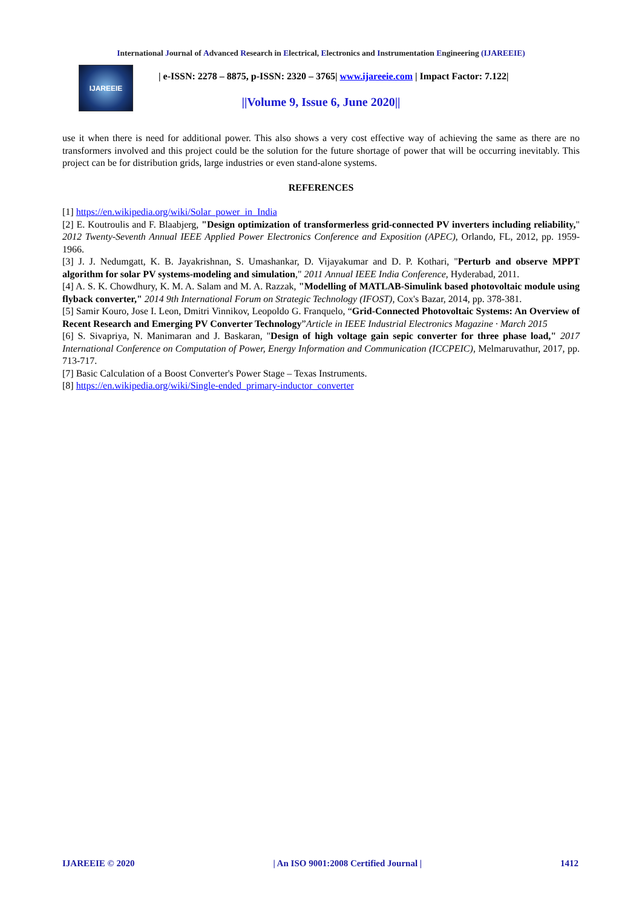International Journal of Advanced Research in Electrical, Electronics and Instrumentation Engineering (IJAREEIE)
IJAREEIE
| e-ISSN: 2278 – 8875, p-ISSN: 2320 – 3765| www.ijareeie.com | Impact Factor: 7.122|
||Volume 9, Issue 6, June 2020||
use it when there is need for additional power. This also shows a very cost effective way of achieving the same as there are no transformers involved and this project could be the solution for the future shortage of power that will be occurring inevitably. This project can be for distribution grids, large industries or even stand-alone systems.
REFERENCES
[1] https://en.wikipedia.org/wiki/Solar_power_in_India
[2] E. Koutroulis and F. Blaabjerg, "Design optimization of transformerless grid-connected PV inverters including reliability," 2012 Twenty-Seventh Annual IEEE Applied Power Electronics Conference and Exposition (APEC), Orlando, FL, 2012, pp. 1959-1966.
[3] J. J. Nedumgatt, K. B. Jayakrishnan, S. Umashankar, D. Vijayakumar and D. P. Kothari, "Perturb and observe MPPT algorithm for solar PV systems-modeling and simulation," 2011 Annual IEEE India Conference, Hyderabad, 2011.
[4] A. S. K. Chowdhury, K. M. A. Salam and M. A. Razzak, "Modelling of MATLAB-Simulink based photovoltaic module using flyback converter," 2014 9th International Forum on Strategic Technology (IFOST), Cox's Bazar, 2014, pp. 378-381.
[5] Samir Kouro, Jose I. Leon, Dmitri Vinnikov, Leopoldo G. Franquelo, “Grid-Connected Photovoltaic Systems: An Overview of Recent Research and Emerging PV Converter Technology”Article in IEEE Industrial Electronics Magazine · March 2015
[6] S. Sivapriya, N. Manimaran and J. Baskaran, "Design of high voltage gain sepic converter for three phase load," 2017 International Conference on Computation of Power, Energy Information and Communication (ICCPEIC), Melmaruvathur, 2017, pp. 713-717.
[7] Basic Calculation of a Boost Converter's Power Stage – Texas Instruments.
[8] https://en.wikipedia.org/wiki/Single-ended_primary-inductor_converter
IJAREEIE © 2020 | An ISO 9001:2008 Certified Journal | 1412